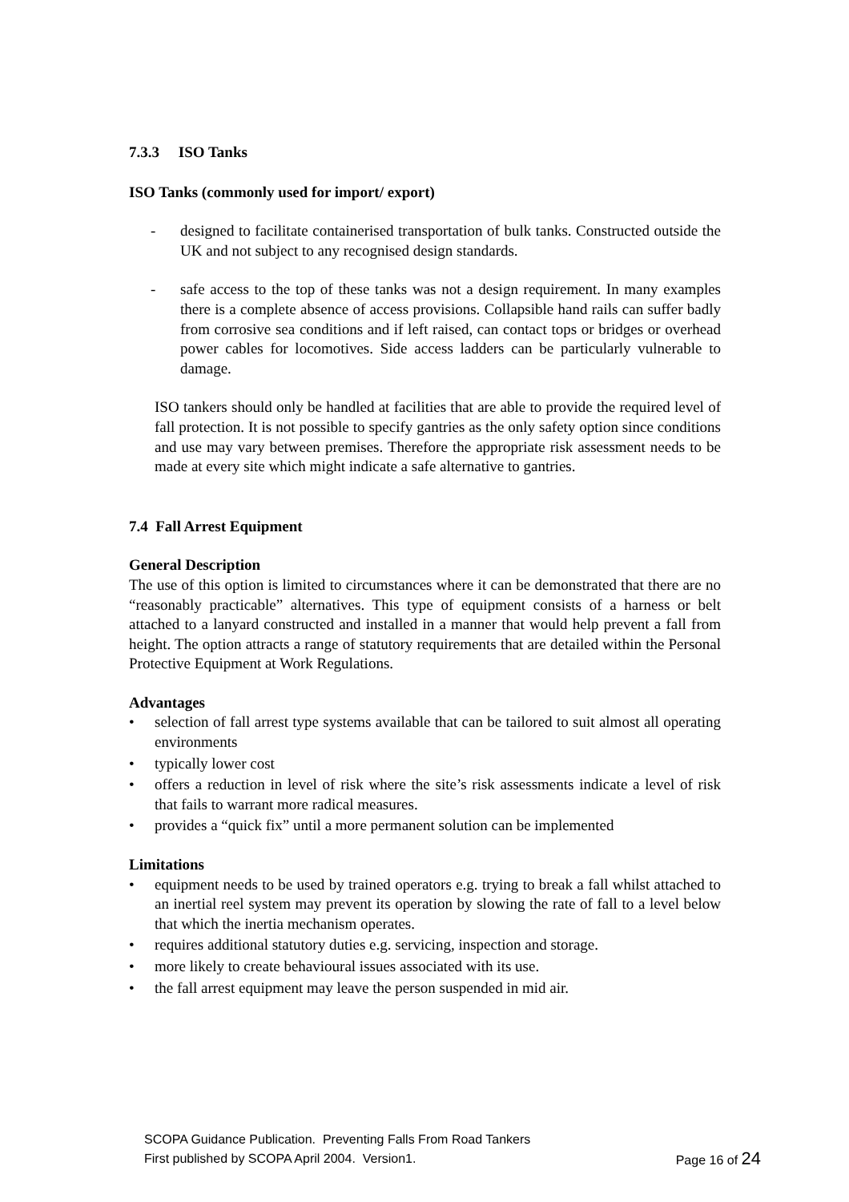7.3.3 ISO Tanks
ISO Tanks (commonly used for import/ export)
- designed to facilitate containerised transportation of bulk tanks. Constructed outside the UK and not subject to any recognised design standards.
- safe access to the top of these tanks was not a design requirement. In many examples there is a complete absence of access provisions. Collapsible hand rails can suffer badly from corrosive sea conditions and if left raised, can contact tops or bridges or overhead power cables for locomotives. Side access ladders can be particularly vulnerable to damage.
ISO tankers should only be handled at facilities that are able to provide the required level of fall protection. It is not possible to specify gantries as the only safety option since conditions and use may vary between premises. Therefore the appropriate risk assessment needs to be made at every site which might indicate a safe alternative to gantries.
7.4 Fall Arrest Equipment
General Description
The use of this option is limited to circumstances where it can be demonstrated that there are no “reasonably practicable” alternatives. This type of equipment consists of a harness or belt attached to a lanyard constructed and installed in a manner that would help prevent a fall from height. The option attracts a range of statutory requirements that are detailed within the Personal Protective Equipment at Work Regulations.
Advantages
• selection of fall arrest type systems available that can be tailored to suit almost all operating environments
• typically lower cost
• offers a reduction in level of risk where the site’s risk assessments indicate a level of risk that fails to warrant more radical measures.
• provides a “quick fix” until a more permanent solution can be implemented
Limitations
• equipment needs to be used by trained operators e.g. trying to break a fall whilst attached to an inertial reel system may prevent its operation by slowing the rate of fall to a level below that which the inertia mechanism operates.
• requires additional statutory duties e.g. servicing, inspection and storage.
• more likely to create behavioural issues associated with its use.
• the fall arrest equipment may leave the person suspended in mid air.
SCOPA Guidance Publication. Preventing Falls From Road Tankers
First published by SCOPA April 2004. Version1. Page 16 of 24